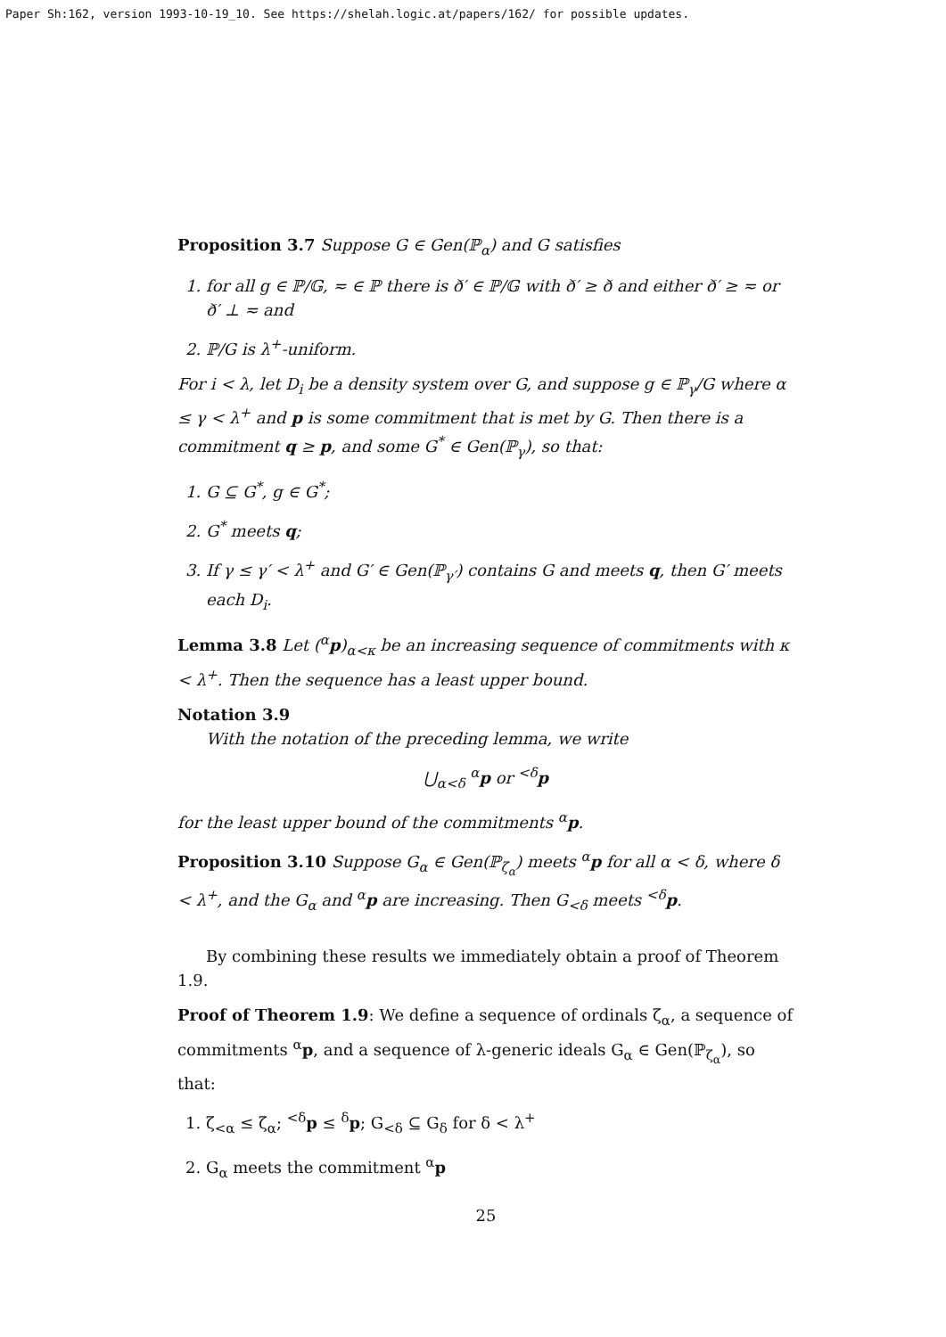Paper Sh:162, version 1993-10-19_10. See https://shelah.logic.at/papers/162/ for possible updates.
Proposition 3.7 Suppose G ∈ Gen(ℙ<sub>α</sub>) and G satisfies
1. for all g ∈ ℙ/𝔾, ≂ ∈ ℙ there is ð′ ∈ ℙ/𝔾 with ð′ ≥ ð and either ð′ ≥ ≂ or ð′ ⊥ ≂ and
2. ℙ/G is λ<sup>+</sup>-uniform.
For i < λ, let D<sub>i</sub> be a density system over G, and suppose g ∈ ℙ<sub>γ</sub>/G where α ≤ γ < λ<sup>+</sup> and p is some commitment that is met by G. Then there is a commitment q ≥ p, and some G<sup>*</sup> ∈ Gen(ℙ<sub>γ</sub>), so that:
1. G ⊆ G<sup>*</sup>, g ∈ G<sup>*</sup>;
2. G<sup>*</sup> meets q;
3. If γ ≤ γ′ < λ<sup>+</sup> and G′ ∈ Gen(ℙ<sub>γ′</sub>) contains G and meets q, then G′ meets each D<sub>i</sub>.
Lemma 3.8 Let (<sup>α</sup>p)<sub>α<κ</sub> be an increasing sequence of commitments with κ < λ<sup>+</sup>. Then the sequence has a least upper bound.
Notation 3.9
With the notation of the preceding lemma, we write
⋃<sub>α<δ</sub> <sup>α</sup>p or <sup><δ</sup>p
for the least upper bound of the commitments <sup>α</sup>p.
Proposition 3.10 Suppose G<sub>α</sub> ∈ Gen(ℙ<sub>ζ<sub>α</sub></sub>) meets <sup>α</sup>p for all α < δ, where δ < λ<sup>+</sup>, and the G<sub>α</sub> and <sup>α</sup>p are increasing. Then G<sub><δ</sub> meets <sup><δ</sup>p.
By combining these results we immediately obtain a proof of Theorem 1.9.
Proof of Theorem 1.9: We define a sequence of ordinals ζ<sub>α</sub>, a sequence of commitments <sup>α</sup>p, and a sequence of λ-generic ideals G<sub>α</sub> ∈ Gen(ℙ<sub>ζ<sub>α</sub></sub>), so that:
1. ζ<sub><α</sub> ≤ ζ<sub>α</sub>; <sup><δ</sup>p ≤ <sup>δ</sup>p; G<sub><δ</sub> ⊆ G<sub>δ</sub> for δ < λ<sup>+</sup>
2. G<sub>α</sub> meets the commitment <sup>α</sup>p
25